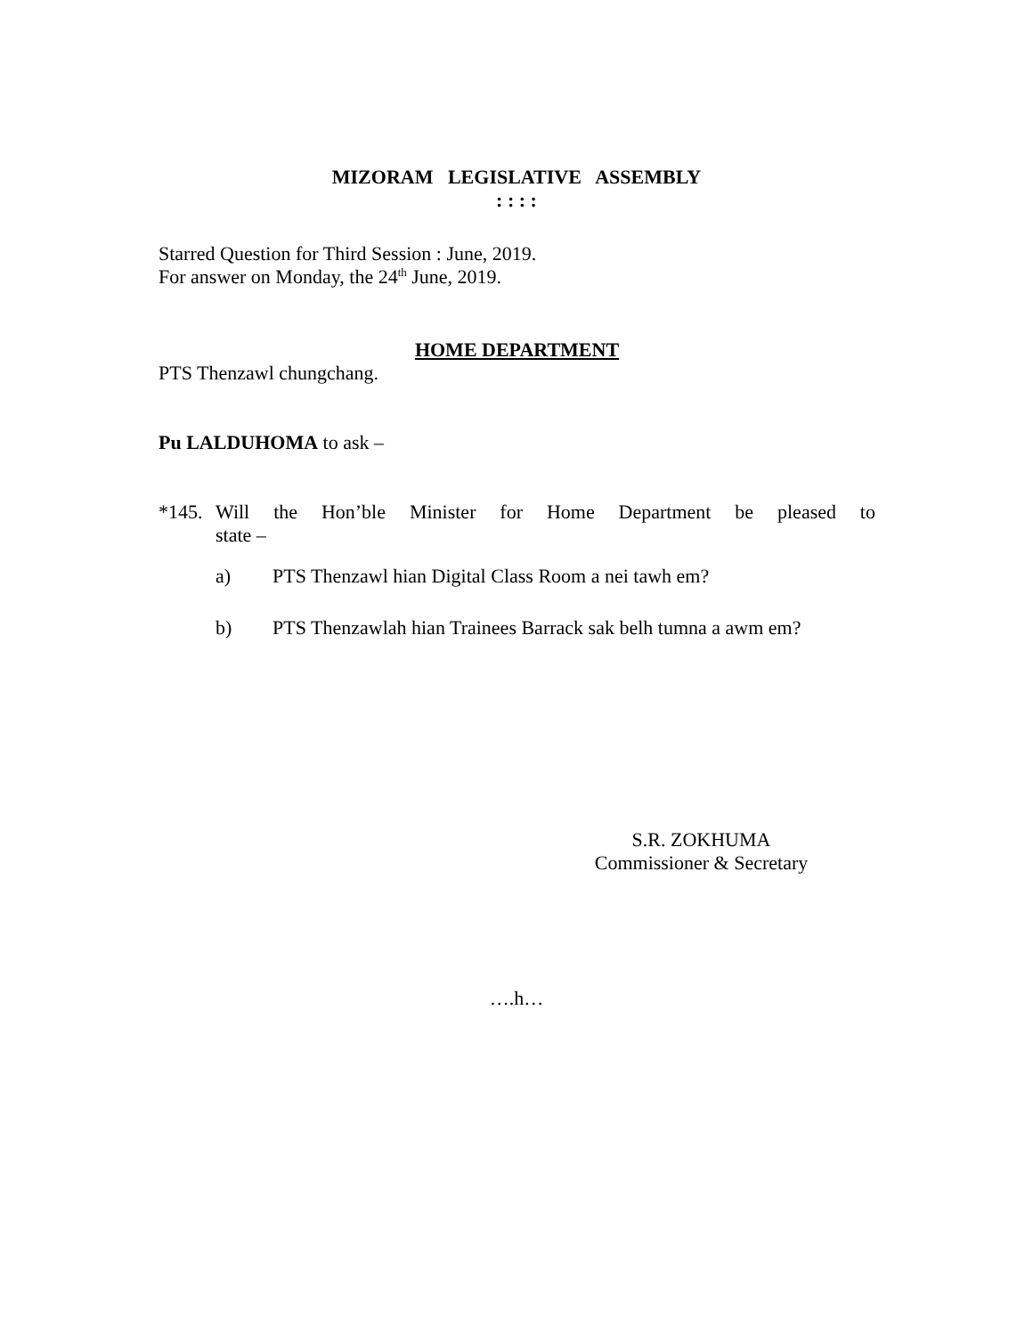MIZORAM LEGISLATIVE ASSEMBLY
: : : :
Starred Question for Third Session : June, 2019.
For answer on Monday, the 24<sup>th</sup> June, 2019.
HOME DEPARTMENT
PTS Thenzawl chungchang.
Pu LALDUHOMA to ask –
*145. Will the Hon’ble Minister for Home Department be pleased to
state –
a) PTS Thenzawl hian Digital Class Room a nei tawh em?
b) PTS Thenzawlah hian Trainees Barrack sak belh tumna a awm em?
S.R. ZOKHUMA
Commissioner & Secretary
….h…